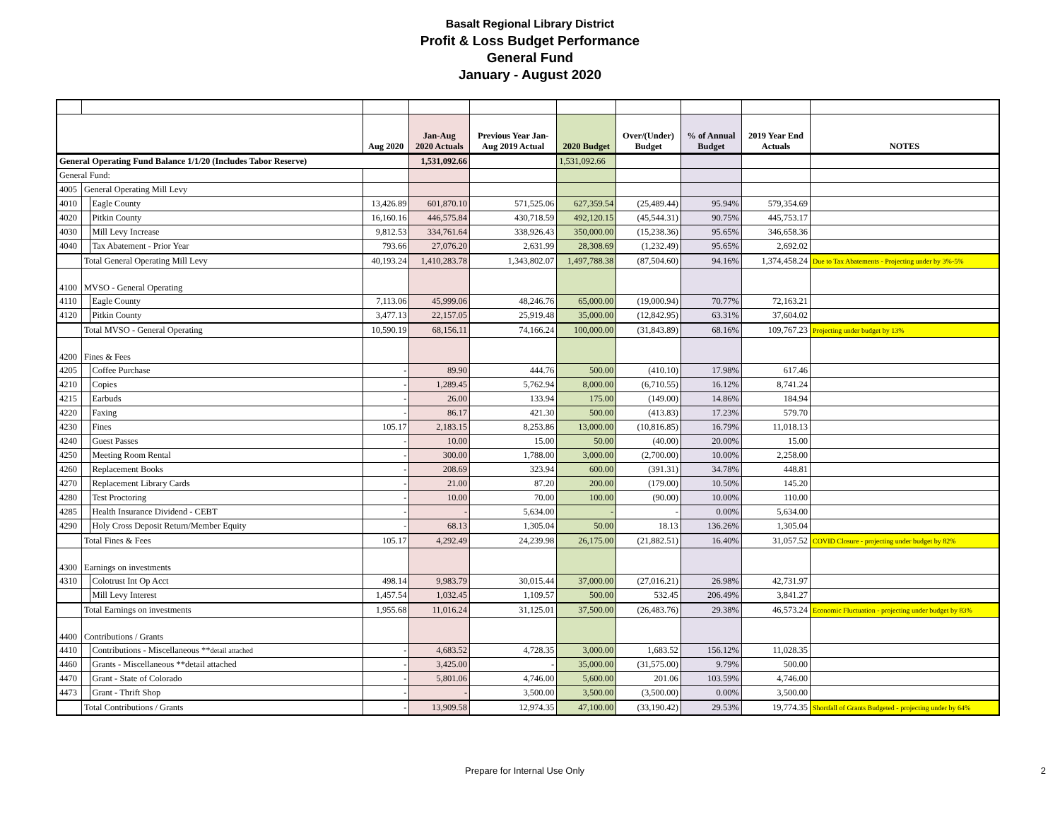Basalt Regional Library District
Profit & Loss Budget Performance
General Fund
January - August 2020
| | | | Aug 2020 | Jan-Aug 2020 Actuals | Previous Year Jan- Aug 2019 Actual | 2020 Budget | Over/(Under) Budget | % of Annual Budget | 2019 Year End Actuals | NOTES |
| --- | --- | --- | --- | --- | --- | --- | --- | --- | --- | --- |
| General Operating Fund Balance 1/1/20 (Includes Tabor Reserve) | | | | 1,531,092.66 | | 1,531,092.66 | | | | |
| General Fund: | | | | | | | | | | |
| 4005 | General Operating Mill Levy | | | | | | | | | |
| 4010 | | Eagle County | 13,426.89 | 601,870.10 | 571,525.06 | 627,359.54 | (25,489.44) | 95.94% | 579,354.69 | |
| 4020 | | Pitkin County | 16,160.16 | 446,575.84 | 430,718.59 | 492,120.15 | (45,544.31) | 90.75% | 445,753.17 | |
| 4030 | | Mill Levy Increase | 9,812.53 | 334,761.64 | 338,926.43 | 350,000.00 | (15,238.36) | 95.65% | 346,658.36 | |
| 4040 | | Tax Abatement - Prior Year | 793.66 | 27,076.20 | 2,631.99 | 28,308.69 | (1,232.49) | 95.65% | 2,692.02 | |
| | Total General Operating Mill Levy | | 40,193.24 | 1,410,283.78 | 1,343,802.07 | 1,497,788.38 | (87,504.60) | 94.16% | 1,374,458.24 | Due to Tax Abatements - Projecting under by 3%-5% |
| 4100 | MVSO - General Operating | | | | | | | | | |
| 4110 | | Eagle County | 7,113.06 | 45,999.06 | 48,246.76 | 65,000.00 | (19,000.94) | 70.77% | 72,163.21 | |
| 4120 | | Pitkin County | 3,477.13 | 22,157.05 | 25,919.48 | 35,000.00 | (12,842.95) | 63.31% | 37,604.02 | |
| | Total MVSO - General Operating | | 10,590.19 | 68,156.11 | 74,166.24 | 100,000.00 | (31,843.89) | 68.16% | 109,767.23 | Projecting under budget by 13% |
| 4200 | Fines & Fees | | | | | | | | | |
| 4205 | | Coffee Purchase | - | 89.90 | 444.76 | 500.00 | (410.10) | 17.98% | 617.46 | |
| 4210 | | Copies | - | 1,289.45 | 5,762.94 | 8,000.00 | (6,710.55) | 16.12% | 8,741.24 | |
| 4215 | | Earbuds | - | 26.00 | 133.94 | 175.00 | (149.00) | 14.86% | 184.94 | |
| 4220 | | Faxing | - | 86.17 | 421.30 | 500.00 | (413.83) | 17.23% | 579.70 | |
| 4230 | | Fines | 105.17 | 2,183.15 | 8,253.86 | 13,000.00 | (10,816.85) | 16.79% | 11,018.13 | |
| 4240 | | Guest Passes | - | 10.00 | 15.00 | 50.00 | (40.00) | 20.00% | 15.00 | |
| 4250 | | Meeting Room Rental | - | 300.00 | 1,788.00 | 3,000.00 | (2,700.00) | 10.00% | 2,258.00 | |
| 4260 | | Replacement Books | - | 208.69 | 323.94 | 600.00 | (391.31) | 34.78% | 448.81 | |
| 4270 | | Replacement Library Cards | - | 21.00 | 87.20 | 200.00 | (179.00) | 10.50% | 145.20 | |
| 4280 | | Test Proctoring | - | 10.00 | 70.00 | 100.00 | (90.00) | 10.00% | 110.00 | |
| 4285 | | Health Insurance Dividend - CEBT | - | - | 5,634.00 | - | - | 0.00% | 5,634.00 | |
| 4290 | | Holy Cross Deposit Return/Member Equity | - | 68.13 | 1,305.04 | 50.00 | 18.13 | 136.26% | 1,305.04 | |
| | Total Fines & Fees | | 105.17 | 4,292.49 | 24,239.98 | 26,175.00 | (21,882.51) | 16.40% | 31,057.52 | COVID Closure - projecting under budget by 82% |
| 4300 | Earnings on investments | | | | | | | | | |
| 4310 | | Colotrust Int Op Acct | 498.14 | 9,983.79 | 30,015.44 | 37,000.00 | (27,016.21) | 26.98% | 42,731.97 | |
| | | Mill Levy Interest | 1,457.54 | 1,032.45 | 1,109.57 | 500.00 | 532.45 | 206.49% | 3,841.27 | |
| | Total Earnings on investments | | 1,955.68 | 11,016.24 | 31,125.01 | 37,500.00 | (26,483.76) | 29.38% | 46,573.24 | Economic Fluctuation - projecting under budget by 83% |
| 4400 | Contributions / Grants | | | | | | | | | |
| 4410 | | Contributions - Miscellaneous ** detail attached | - | 4,683.52 | 4,728.35 | 3,000.00 | 1,683.52 | 156.12% | 11,028.35 | |
| 4460 | | Grants - Miscellaneous **detail attached | - | 3,425.00 | - | 35,000.00 | (31,575.00) | 9.79% | 500.00 | |
| 4470 | | Grant - State of Colorado | - | 5,801.06 | 4,746.00 | 5,600.00 | 201.06 | 103.59% | 4,746.00 | |
| 4473 | | Grant - Thrift Shop | - | - | 3,500.00 | 3,500.00 | (3,500.00) | 0.00% | 3,500.00 | |
| | Total Contributions / Grants | | - | 13,909.58 | 12,974.35 | 47,100.00 | (33,190.42) | 29.53% | 19,774.35 | Shortfall of Grants Budgeted - projecting under by 64% |
Prepare for Internal Use Only 2